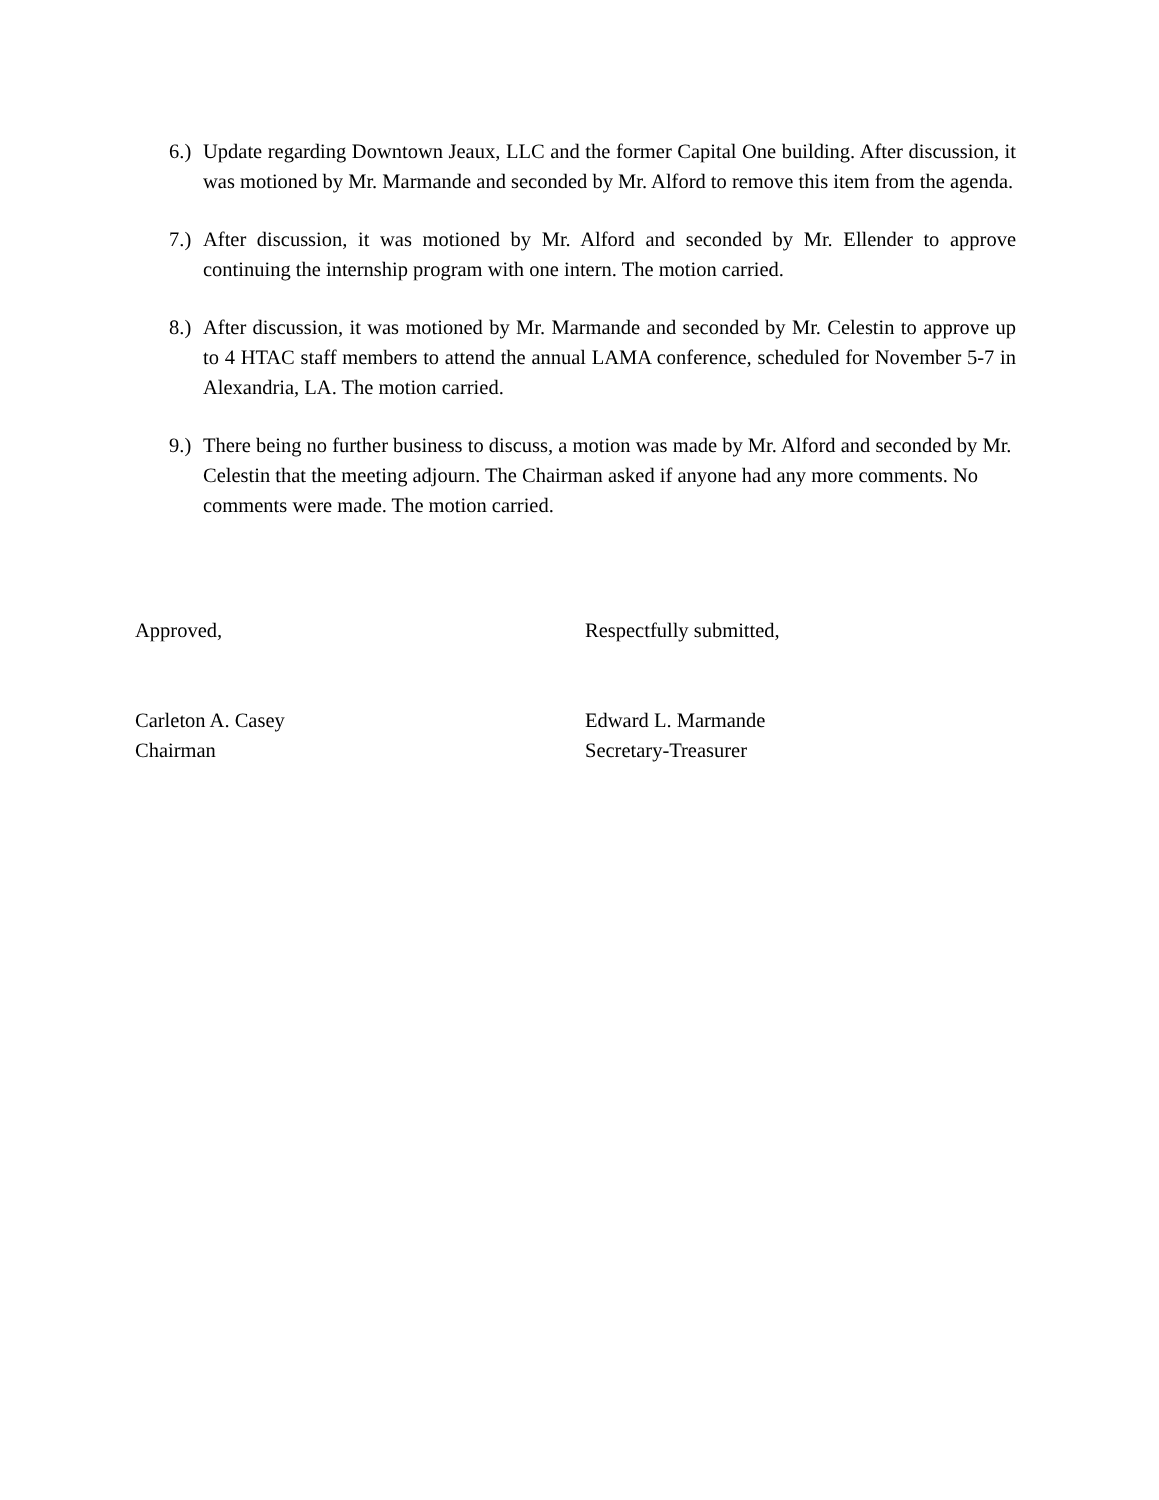6.)
Update regarding Downtown Jeaux, LLC and the former Capital One building. After discussion, it was motioned by Mr. Marmande and seconded by Mr. Alford to remove this item from the agenda.
7.)
After discussion, it was motioned by Mr. Alford and seconded by Mr. Ellender to approve continuing the internship program with one intern. The motion carried.
8.)
After discussion, it was motioned by Mr. Marmande and seconded by Mr. Celestin to approve up to 4 HTAC staff members to attend the annual LAMA conference, scheduled for November 5-7 in Alexandria, LA. The motion carried.
9.)
There being no further business to discuss, a motion was made by Mr. Alford and seconded by Mr. Celestin that the meeting adjourn. The Chairman asked if anyone had any more comments. No comments were made. The motion carried.
Approved,
Carleton A. Casey
Chairman
Respectfully submitted,
Edward L. Marmande
Secretary-Treasurer